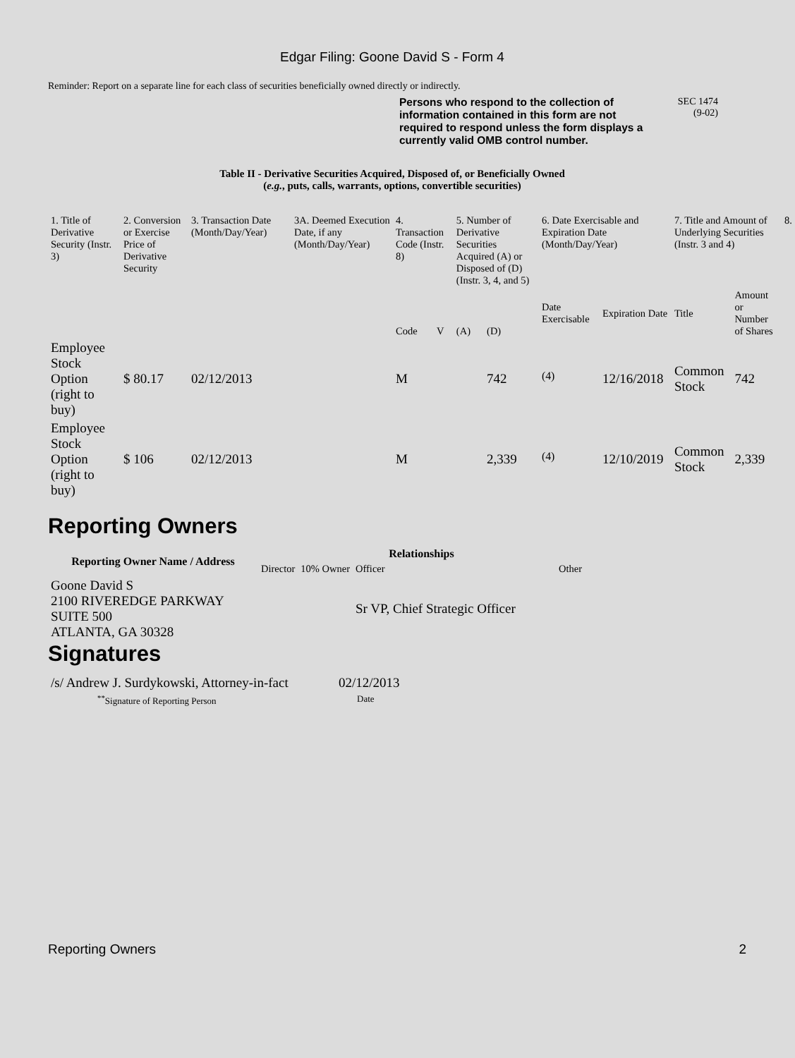Edgar Filing: Goone David S - Form 4
Reminder: Report on a separate line for each class of securities beneficially owned directly or indirectly.
Persons who respond to the collection of information contained in this form are not required to respond unless the form displays a currently valid OMB control number.
SEC 1474
(9-02)
Table II - Derivative Securities Acquired, Disposed of, or Beneficially Owned
(e.g., puts, calls, warrants, options, convertible securities)
| 1. Title of Derivative Security (Instr. 3) | 2. Conversion or Exercise Price of Derivative Security | 3. Transaction Date (Month/Day/Year) | 3A. Deemed Execution Date, if any (Month/Day/Year) | 4. Transaction Code (Instr. 8) | | 5. Number of Derivative Securities Acquired (A) or Disposed of (D) (Instr. 3, 4, and 5) | | 6. Date Exercisable and Expiration Date (Month/Day/Year) | | 7. Title and Amount of Underlying Securities (Instr. 3 and 4) | | 8. |
| | | | | Code | V | (A) | (D) | Date Exercisable | Expiration Date | Title | Amount or Number of Shares | |
| Employee Stock Option (right to buy) | $ 80.17 | 02/12/2013 | | M | | | 742 | <sup>(4)</sup> | 12/16/2018 | Common Stock | 742 | |
| Employee Stock Option (right to buy) | $ 106 | 02/12/2013 | | M | | | 2,339 | <sup>(4)</sup> | 12/10/2019 | Common Stock | 2,339 | |
Reporting Owners
| Reporting Owner Name / Address | Relationships | | | |
| --- | --- | --- | --- | --- |
| | Director | 10% Owner | Officer | Other |
| Goone David S 2100 RIVEREDGE PARKWAY SUITE 500 ATLANTA, GA 30328 | | | Sr VP, Chief Strategic Officer | |
Signatures
| /s/ Andrew J. Surdykowski, Attorney-in-fact | 02/12/2013 |
| <sup>**</sup> Signature of Reporting Person | Date |
Reporting Owners 2